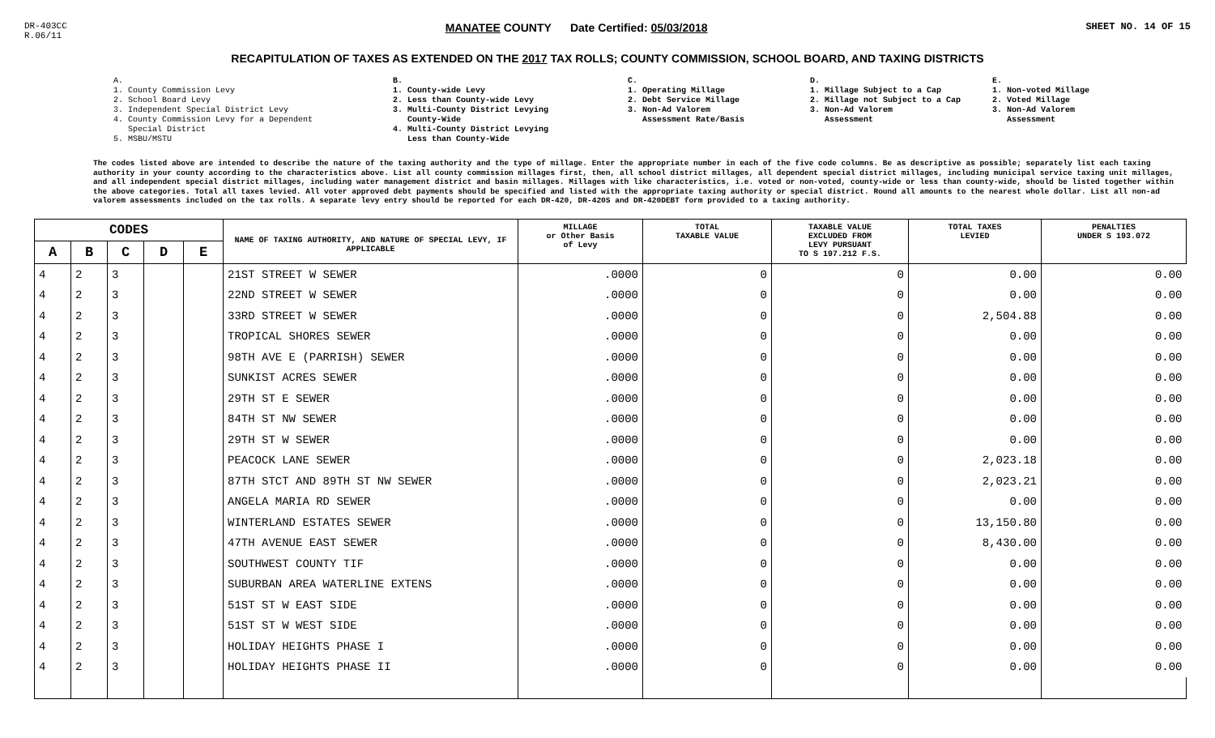DR-403CC
R.06/11
MANATEE COUNTY Date Certified: 05/03/2018
SHEET NO. 14 OF 15
RECAPITULATION OF TAXES AS EXTENDED ON THE 2017 TAX ROLLS; COUNTY COMMISSION, SCHOOL BOARD, AND TAXING DISTRICTS
A.
1. County Commission Levy
2. School Board Levy
3. Independent Special District Levy
4. County Commission Levy for a Dependent
Special District
5. MSBU/MSTU
B.
1. County-wide Levy
2. Less than County-wide Levy
3. Multi-County District Levying
County-Wide
4. Multi-County District Levying
Less than County-Wide
C.
1. Operating Millage
2. Debt Service Millage
3. Non-Ad Valorem
Assessment Rate/Basis
D.
1. Millage Subject to a Cap
2. Millage not Subject to a Cap
3. Non-Ad Valorem
Assessment
E.
1. Non-voted Millage
2. Voted Millage
3. Non-Ad Valorem
Assessment
The codes listed above are intended to describe the nature of the taxing authority and the type of millage. Enter the appropriate number in each of the five code columns. Be as descriptive as possible; separately list each taxing authority in your county according to the characteristics above. List all county commission millages first, then, all school district millages, all dependent special district millages, including municipal service taxing unit millages, and all independent special district millages, including water management district and basin millages. Millages with like characteristics, i.e. voted or non-voted, county-wide or less than county-wide, should be listed together within the above categories. Total all taxes levied. All voter approved debt payments should be specified and listed with the appropriate taxing authority or special district. Round all amounts to the nearest whole dollar. List all non-ad valorem assessments included on the tax rolls. A separate levy entry should be reported for each DR-420, DR-420S and DR-420DEBT form provided to a taxing authority.
| CODES | | | | | NAME OF TAXING AUTHORITY, AND NATURE OF SPECIAL LEVY, IF APPLICABLE | MILLAGE or Other Basis of Levy | TOTAL TAXABLE VALUE | TAXABLE VALUE EXCLUDED FROM LEVY PURSUANT TO S 197.212 F.S. | TOTAL TAXES LEVIED | PENALTIES UNDER S 193.072 |
| --- | --- | --- | --- | --- | --- | --- | --- | --- | --- | --- |
| A | B | C | D | E | | | | | | |
| 4 | 2 | 3 | | | 21ST STREET W SEWER | .0000 | 0 | 0 | 0.00 | 0.00 |
| 4 | 2 | 3 | | | 22ND STREET W SEWER | .0000 | 0 | 0 | 0.00 | 0.00 |
| 4 | 2 | 3 | | | 33RD STREET W SEWER | .0000 | 0 | 0 | 2,504.88 | 0.00 |
| 4 | 2 | 3 | | | TROPICAL SHORES SEWER | .0000 | 0 | 0 | 0.00 | 0.00 |
| 4 | 2 | 3 | | | 98TH AVE E (PARRISH) SEWER | .0000 | 0 | 0 | 0.00 | 0.00 |
| 4 | 2 | 3 | | | SUNKIST ACRES SEWER | .0000 | 0 | 0 | 0.00 | 0.00 |
| 4 | 2 | 3 | | | 29TH ST E SEWER | .0000 | 0 | 0 | 0.00 | 0.00 |
| 4 | 2 | 3 | | | 84TH ST NW SEWER | .0000 | 0 | 0 | 0.00 | 0.00 |
| 4 | 2 | 3 | | | 29TH ST W SEWER | .0000 | 0 | 0 | 0.00 | 0.00 |
| 4 | 2 | 3 | | | PEACOCK LANE SEWER | .0000 | 0 | 0 | 2,023.18 | 0.00 |
| 4 | 2 | 3 | | | 87TH STCT AND 89TH ST NW SEWER | .0000 | 0 | 0 | 2,023.21 | 0.00 |
| 4 | 2 | 3 | | | ANGELA MARIA RD SEWER | .0000 | 0 | 0 | 0.00 | 0.00 |
| 4 | 2 | 3 | | | WINTERLAND ESTATES SEWER | .0000 | 0 | 0 | 13,150.80 | 0.00 |
| 4 | 2 | 3 | | | 47TH AVENUE EAST SEWER | .0000 | 0 | 0 | 8,430.00 | 0.00 |
| 4 | 2 | 3 | | | SOUTHWEST COUNTY TIF | .0000 | 0 | 0 | 0.00 | 0.00 |
| 4 | 2 | 3 | | | SUBURBAN AREA WATERLINE EXTENS | .0000 | 0 | 0 | 0.00 | 0.00 |
| 4 | 2 | 3 | | | 51ST ST W EAST SIDE | .0000 | 0 | 0 | 0.00 | 0.00 |
| 4 | 2 | 3 | | | 51ST ST W WEST SIDE | .0000 | 0 | 0 | 0.00 | 0.00 |
| 4 | 2 | 3 | | | HOLIDAY HEIGHTS PHASE I | .0000 | 0 | 0 | 0.00 | 0.00 |
| 4 | 2 | 3 | | | HOLIDAY HEIGHTS PHASE II | .0000 | 0 | 0 | 0.00 | 0.00 |